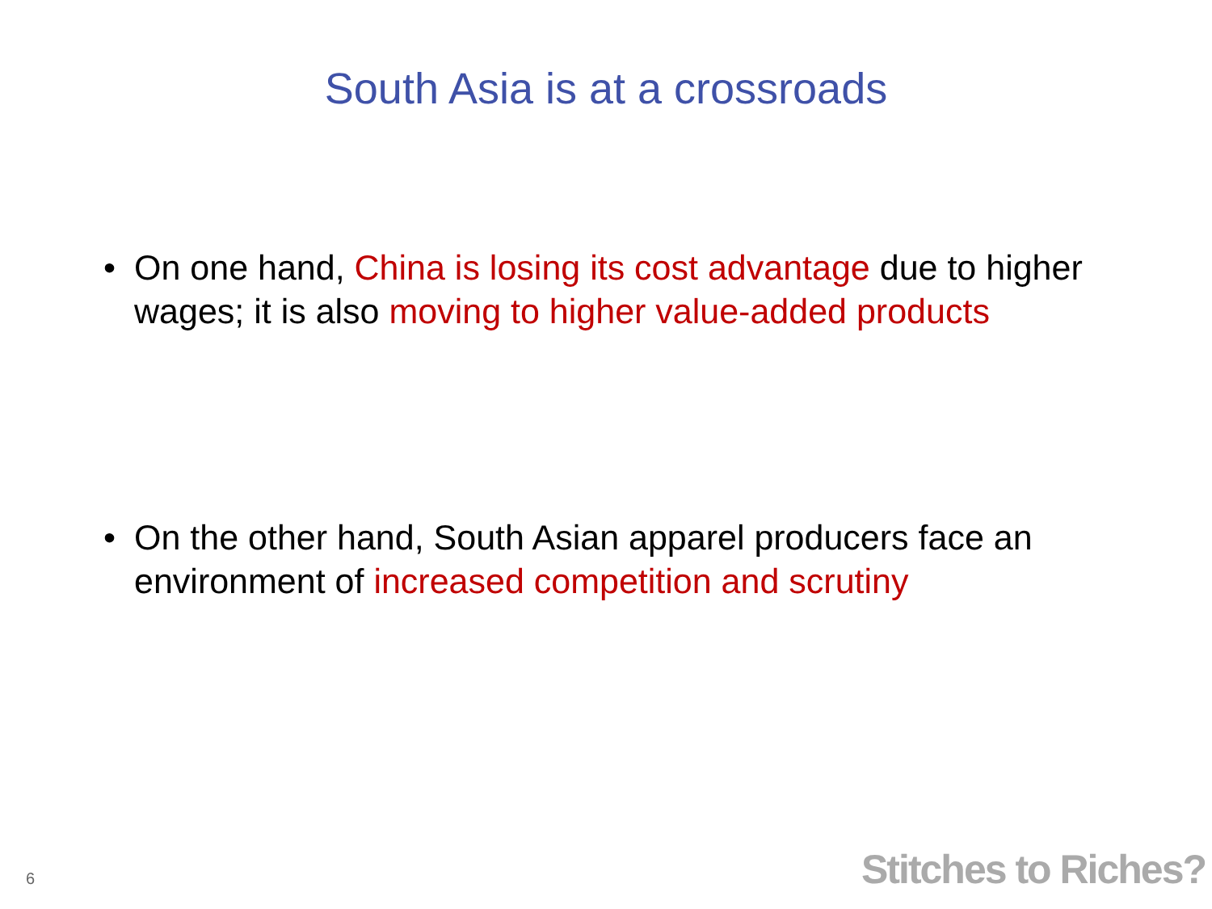South Asia is at a crossroads
• On one hand, China is losing its cost advantage due to higher wages; it is also moving to higher value-added products
• On the other hand, South Asian apparel producers face an environment of increased competition and scrutiny
6
Stitches to Riches?